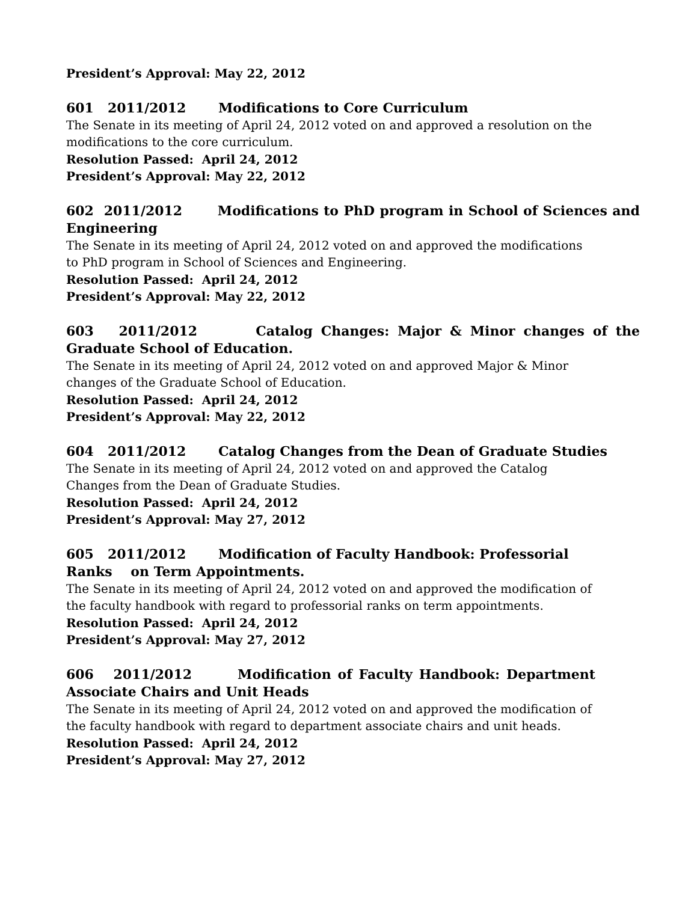President’s Approval: May 22, 2012
601 2011/2012 Modifications to Core Curriculum
The Senate in its meeting of April 24, 2012 voted on and approved a resolution on the modifications to the core curriculum.
Resolution Passed: April 24, 2012
President’s Approval: May 22, 2012
602 2011/2012 Modifications to PhD program in School of Sciences and Engineering
The Senate in its meeting of April 24, 2012 voted on and approved the modifications to PhD program in School of Sciences and Engineering.
Resolution Passed: April 24, 2012
President’s Approval: May 22, 2012
603 2011/2012 Catalog Changes: Major & Minor changes of the Graduate School of Education.
The Senate in its meeting of April 24, 2012 voted on and approved Major & Minor changes of the Graduate School of Education.
Resolution Passed: April 24, 2012
President’s Approval: May 22, 2012
604 2011/2012 Catalog Changes from the Dean of Graduate Studies
The Senate in its meeting of April 24, 2012 voted on and approved the Catalog Changes from the Dean of Graduate Studies.
Resolution Passed: April 24, 2012
President’s Approval: May 27, 2012
605 2011/2012 Modification of Faculty Handbook: Professorial Ranks on Term Appointments.
The Senate in its meeting of April 24, 2012 voted on and approved the modification of the faculty handbook with regard to professorial ranks on term appointments.
Resolution Passed: April 24, 2012
President’s Approval: May 27, 2012
606 2011/2012 Modification of Faculty Handbook: Department Associate Chairs and Unit Heads
The Senate in its meeting of April 24, 2012 voted on and approved the modification of the faculty handbook with regard to department associate chairs and unit heads.
Resolution Passed: April 24, 2012
President’s Approval: May 27, 2012